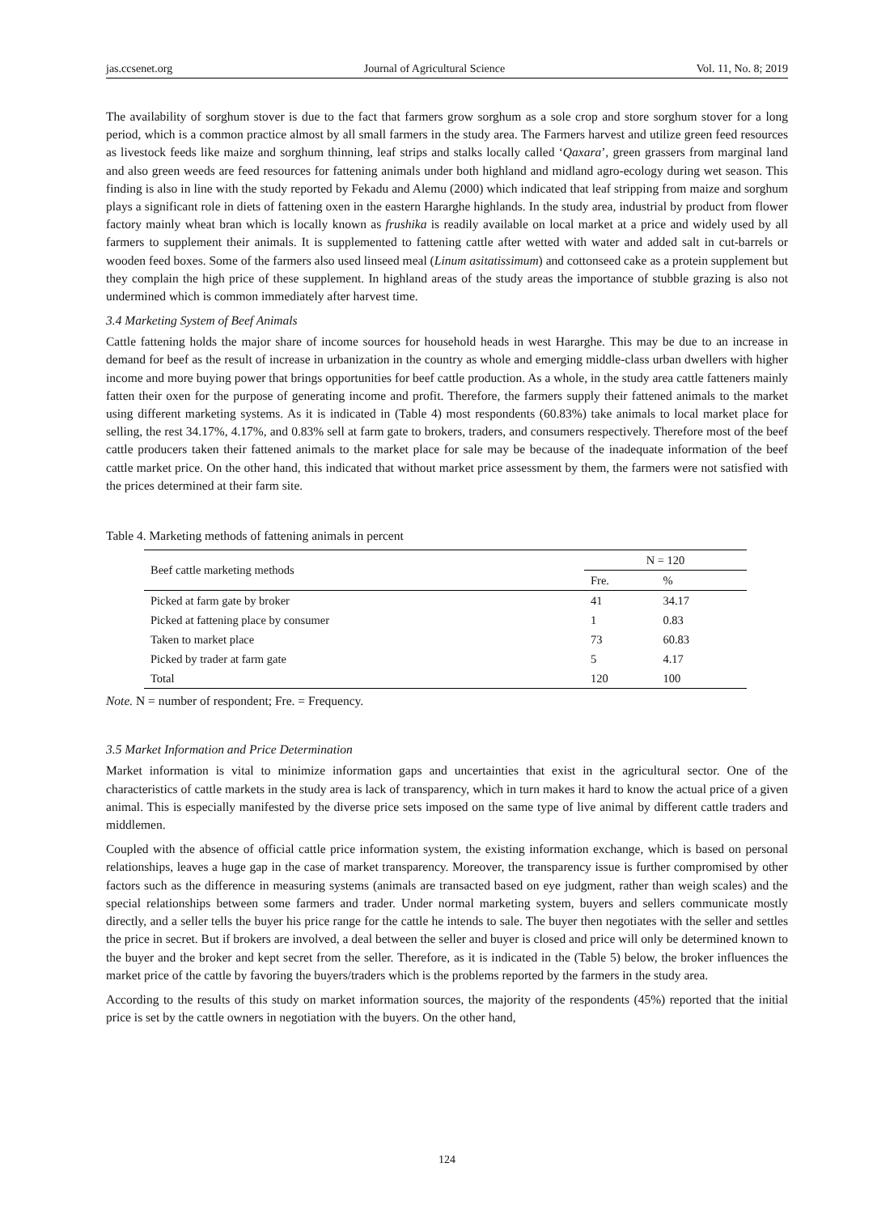jas.ccsenet.org Journal of Agricultural Science Vol. 11, No. 8; 2019
The availability of sorghum stover is due to the fact that farmers grow sorghum as a sole crop and store sorghum stover for a long period, which is a common practice almost by all small farmers in the study area. The Farmers harvest and utilize green feed resources as livestock feeds like maize and sorghum thinning, leaf strips and stalks locally called ‘Qaxara’, green grassers from marginal land and also green weeds are feed resources for fattening animals under both highland and midland agro-ecology during wet season. This finding is also in line with the study reported by Fekadu and Alemu (2000) which indicated that leaf stripping from maize and sorghum plays a significant role in diets of fattening oxen in the eastern Hararghe highlands. In the study area, industrial by product from flower factory mainly wheat bran which is locally known as frushika is readily available on local market at a price and widely used by all farmers to supplement their animals. It is supplemented to fattening cattle after wetted with water and added salt in cut-barrels or wooden feed boxes. Some of the farmers also used linseed meal (Linum asitatissimum) and cottonseed cake as a protein supplement but they complain the high price of these supplement. In highland areas of the study areas the importance of stubble grazing is also not undermined which is common immediately after harvest time.
3.4 Marketing System of Beef Animals
Cattle fattening holds the major share of income sources for household heads in west Hararghe. This may be due to an increase in demand for beef as the result of increase in urbanization in the country as whole and emerging middle-class urban dwellers with higher income and more buying power that brings opportunities for beef cattle production. As a whole, in the study area cattle fatteners mainly fatten their oxen for the purpose of generating income and profit. Therefore, the farmers supply their fattened animals to the market using different marketing systems. As it is indicated in (Table 4) most respondents (60.83%) take animals to local market place for selling, the rest 34.17%, 4.17%, and 0.83% sell at farm gate to brokers, traders, and consumers respectively. Therefore most of the beef cattle producers taken their fattened animals to the market place for sale may be because of the inadequate information of the beef cattle market price. On the other hand, this indicated that without market price assessment by them, the farmers were not satisfied with the prices determined at their farm site.
Table 4. Marketing methods of fattening animals in percent
| Beef cattle marketing methods | N = 120 | |
| --- | --- | --- |
| | Fre. | % |
| Picked at farm gate by broker | 41 | 34.17 |
| Picked at fattening place by consumer | 1 | 0.83 |
| Taken to market place | 73 | 60.83 |
| Picked by trader at farm gate | 5 | 4.17 |
| Total | 120 | 100 |
Note. N = number of respondent; Fre. = Frequency.
3.5 Market Information and Price Determination
Market information is vital to minimize information gaps and uncertainties that exist in the agricultural sector. One of the characteristics of cattle markets in the study area is lack of transparency, which in turn makes it hard to know the actual price of a given animal. This is especially manifested by the diverse price sets imposed on the same type of live animal by different cattle traders and middlemen.
Coupled with the absence of official cattle price information system, the existing information exchange, which is based on personal relationships, leaves a huge gap in the case of market transparency. Moreover, the transparency issue is further compromised by other factors such as the difference in measuring systems (animals are transacted based on eye judgment, rather than weigh scales) and the special relationships between some farmers and trader. Under normal marketing system, buyers and sellers communicate mostly directly, and a seller tells the buyer his price range for the cattle he intends to sale. The buyer then negotiates with the seller and settles the price in secret. But if brokers are involved, a deal between the seller and buyer is closed and price will only be determined known to the buyer and the broker and kept secret from the seller. Therefore, as it is indicated in the (Table 5) below, the broker influences the market price of the cattle by favoring the buyers/traders which is the problems reported by the farmers in the study area.
According to the results of this study on market information sources, the majority of the respondents (45%) reported that the initial price is set by the cattle owners in negotiation with the buyers. On the other hand,
124